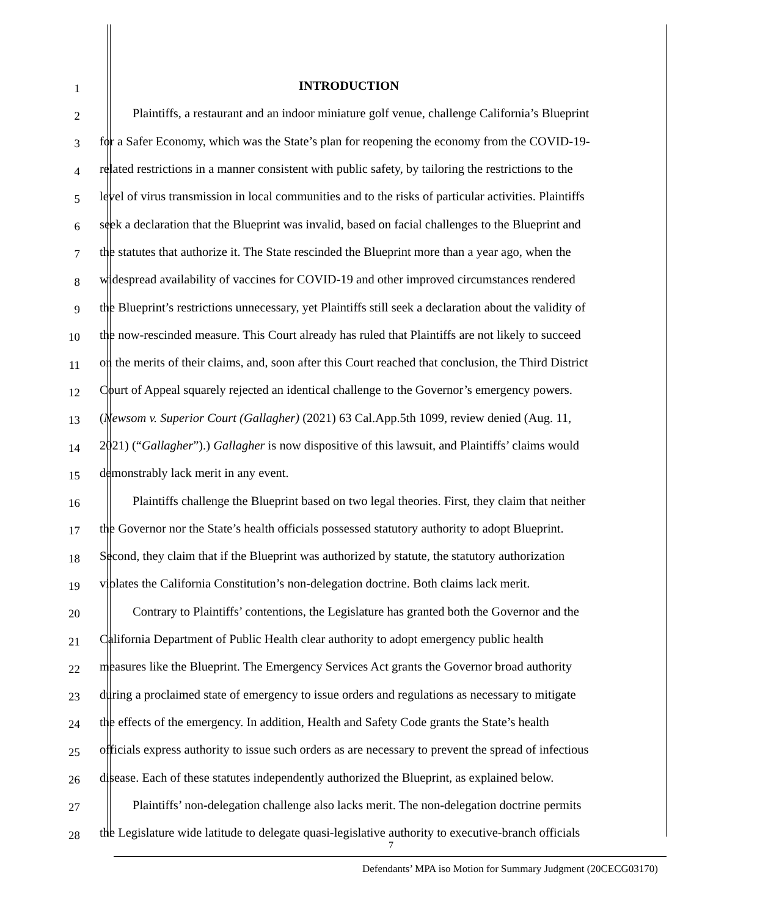1 INTRODUCTION
2 Plaintiffs, a restaurant and an indoor miniature golf venue, challenge California’s Blueprint
3 for a Safer Economy, which was the State’s plan for reopening the economy from the COVID-19-
4 related restrictions in a manner consistent with public safety, by tailoring the restrictions to the
5 level of virus transmission in local communities and to the risks of particular activities. Plaintiffs
6 seek a declaration that the Blueprint was invalid, based on facial challenges to the Blueprint and
7 the statutes that authorize it. The State rescinded the Blueprint more than a year ago, when the
8 widespread availability of vaccines for COVID-19 and other improved circumstances rendered
9 the Blueprint’s restrictions unnecessary, yet Plaintiffs still seek a declaration about the validity of
10 the now-rescinded measure. This Court already has ruled that Plaintiffs are not likely to succeed
11 on the merits of their claims, and, soon after this Court reached that conclusion, the Third District
12 Court of Appeal squarely rejected an identical challenge to the Governor’s emergency powers.
13 (Newsom v. Superior Court (Gallagher) (2021) 63 Cal.App.5th 1099, review denied (Aug. 11,
14 2021) (“Gallagher”).) Gallagher is now dispositive of this lawsuit, and Plaintiffs’ claims would
15 demonstrably lack merit in any event.
16 Plaintiffs challenge the Blueprint based on two legal theories. First, they claim that neither
17 the Governor nor the State’s health officials possessed statutory authority to adopt Blueprint.
18 Second, they claim that if the Blueprint was authorized by statute, the statutory authorization
19 violates the California Constitution’s non-delegation doctrine. Both claims lack merit.
20 Contrary to Plaintiffs’ contentions, the Legislature has granted both the Governor and the
21 California Department of Public Health clear authority to adopt emergency public health
22 measures like the Blueprint. The Emergency Services Act grants the Governor broad authority
23 during a proclaimed state of emergency to issue orders and regulations as necessary to mitigate
24 the effects of the emergency. In addition, Health and Safety Code grants the State’s health
25 officials express authority to issue such orders as are necessary to prevent the spread of infectious
26 disease. Each of these statutes independently authorized the Blueprint, as explained below.
27 Plaintiffs’ non-delegation challenge also lacks merit. The non-delegation doctrine permits
28 the Legislature wide latitude to delegate quasi-legislative authority to executive-branch officials
7
Defendants’ MPA iso Motion for Summary Judgment (20CECG03170)